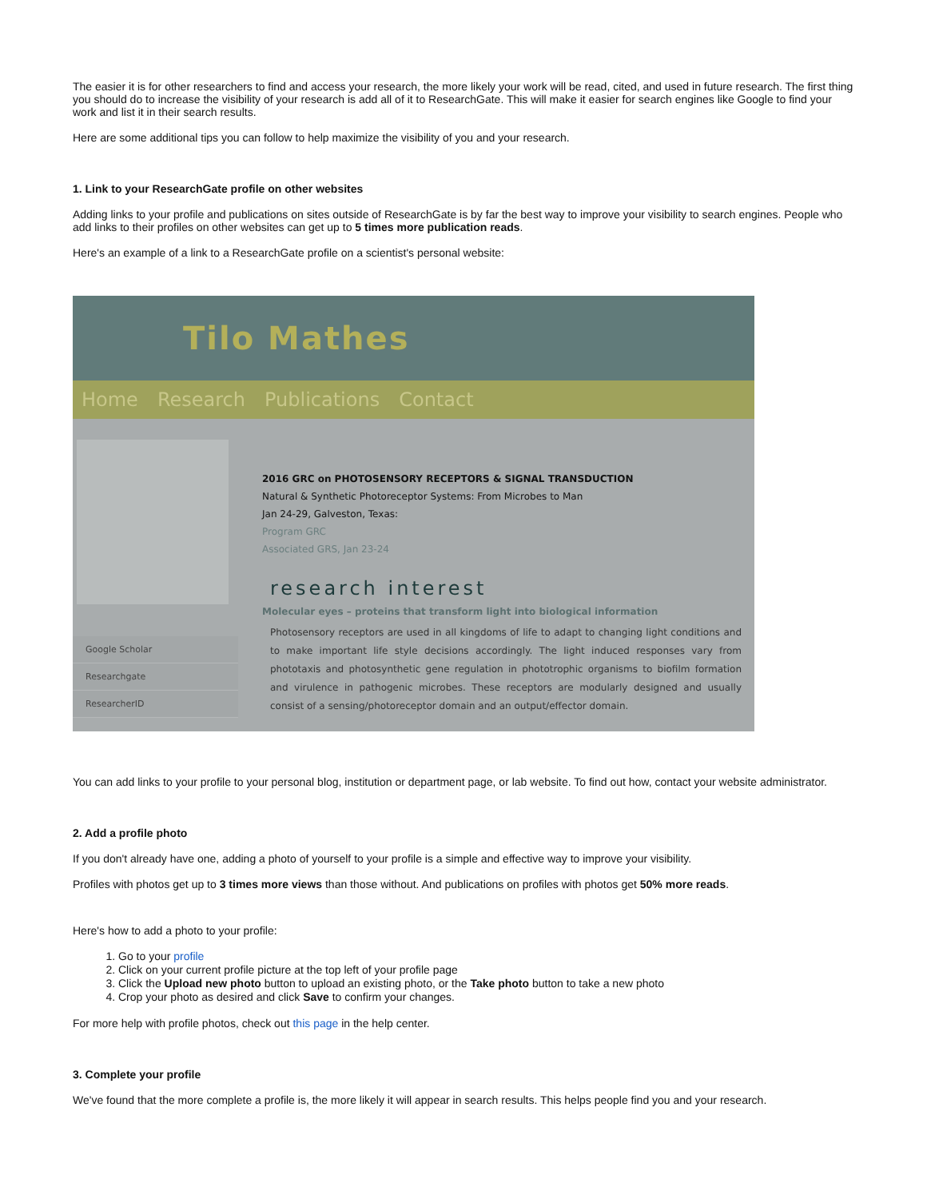The easier it is for other researchers to find and access your research, the more likely your work will be read, cited, and used in future research. The first thing you should do to increase the visibility of your research is add all of it to ResearchGate. This will make it easier for search engines like Google to find your work and list it in their search results.
Here are some additional tips you can follow to help maximize the visibility of you and your research.
1. Link to your ResearchGate profile on other websites
Adding links to your profile and publications on sites outside of ResearchGate is by far the best way to improve your visibility to search engines. People who add links to their profiles on other websites can get up to 5 times more publication reads.
Here's an example of a link to a ResearchGate profile on a scientist's personal website:
Tilo Mathes
Home Research Publications Contact
Google Scholar
Researchgate
ResearcherID
2016 GRC on PHOTOSENSORY RECEPTORS & SIGNAL TRANSDUCTION
Natural & Synthetic Photoreceptor Systems: From Microbes to Man
Jan 24-29, Galveston, Texas:
Program GRC
Associated GRS, Jan 23-24
research interest
Molecular eyes – proteins that transform light into biological information
Photosensory receptors are used in all kingdoms of life to adapt to changing light conditions and to make important life style decisions accordingly. The light induced responses vary from phototaxis and photosynthetic gene regulation in phototrophic organisms to biofilm formation and virulence in pathogenic microbes. These receptors are modularly designed and usually consist of a sensing/photoreceptor domain and an output/effector domain.
You can add links to your profile to your personal blog, institution or department page, or lab website. To find out how, contact your website administrator.
2. Add a profile photo
If you don't already have one, adding a photo of yourself to your profile is a simple and effective way to improve your visibility.
Profiles with photos get up to 3 times more views than those without. And publications on profiles with photos get 50% more reads.
Here's how to add a photo to your profile:
1. Go to your profile
2. Click on your current profile picture at the top left of your profile page
3. Click the Upload new photo button to upload an existing photo, or the Take photo button to take a new photo
4. Crop your photo as desired and click Save to confirm your changes.
For more help with profile photos, check out this page in the help center.
3. Complete your profile
We've found that the more complete a profile is, the more likely it will appear in search results. This helps people find you and your research.